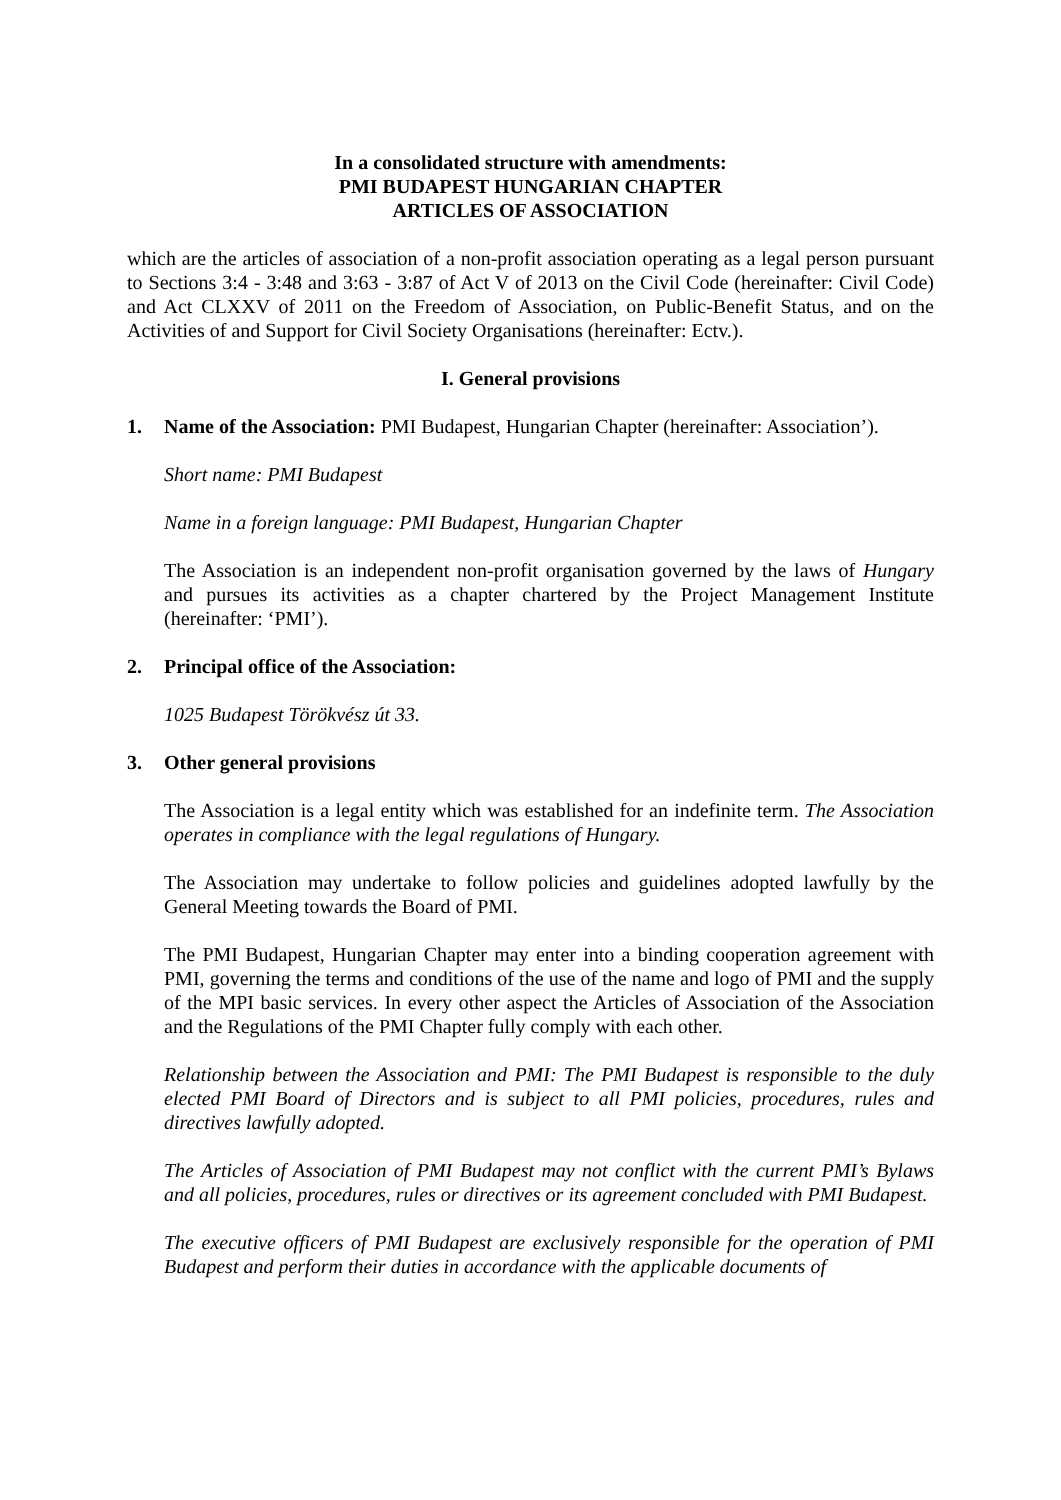In a consolidated structure with amendments:
PMI BUDAPEST HUNGARIAN CHAPTER
ARTICLES OF ASSOCIATION
which are the articles of association of a non-profit association operating as a legal person pursuant to Sections 3:4 - 3:48 and 3:63 - 3:87 of Act V of 2013 on the Civil Code (hereinafter: Civil Code) and Act CLXXV of 2011 on the Freedom of Association, on Public-Benefit Status, and on the Activities of and Support for Civil Society Organisations (hereinafter: Ectv.).
I. General provisions
1. Name of the Association: PMI Budapest, Hungarian Chapter (hereinafter: Association’).
Short name: PMI Budapest
Name in a foreign language: PMI Budapest, Hungarian Chapter
The Association is an independent non-profit organisation governed by the laws of Hungary and pursues its activities as a chapter chartered by the Project Management Institute (hereinafter: ‘PMI’).
2. Principal office of the Association:
1025 Budapest Törökvész út 33.
3. Other general provisions
The Association is a legal entity which was established for an indefinite term. The Association operates in compliance with the legal regulations of Hungary.
The Association may undertake to follow policies and guidelines adopted lawfully by the General Meeting towards the Board of PMI.
The PMI Budapest, Hungarian Chapter may enter into a binding cooperation agreement with PMI, governing the terms and conditions of the use of the name and logo of PMI and the supply of the MPI basic services. In every other aspect the Articles of Association of the Association and the Regulations of the PMI Chapter fully comply with each other.
Relationship between the Association and PMI: The PMI Budapest is responsible to the duly elected PMI Board of Directors and is subject to all PMI policies, procedures, rules and directives lawfully adopted.
The Articles of Association of PMI Budapest may not conflict with the current PMI’s Bylaws and all policies, procedures, rules or directives or its agreement concluded with PMI Budapest.
The executive officers of PMI Budapest are exclusively responsible for the operation of PMI Budapest and perform their duties in accordance with the applicable documents of